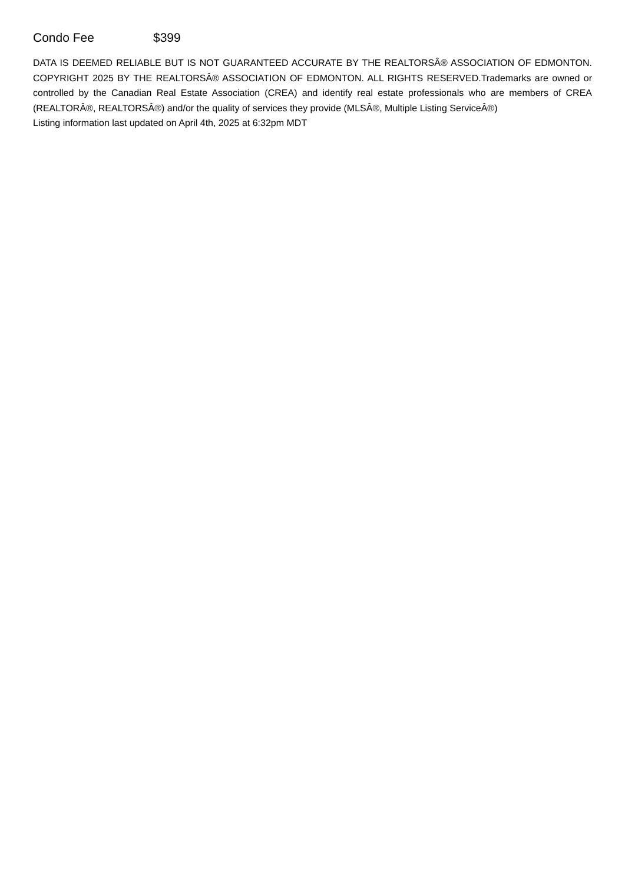Condo Fee $399
DATA IS DEEMED RELIABLE BUT IS NOT GUARANTEED ACCURATE BY THE REALTORSÂ® ASSOCIATION OF EDMONTON. COPYRIGHT 2025 BY THE REALTORSÂ® ASSOCIATION OF EDMONTON. ALL RIGHTS RESERVED.Trademarks are owned or controlled by the Canadian Real Estate Association (CREA) and identify real estate professionals who are members of CREA (REALTORÂ®, REALTORSÂ®) and/or the quality of services they provide (MLSÂ®, Multiple Listing ServiceÂ®)
Listing information last updated on April 4th, 2025 at 6:32pm MDT